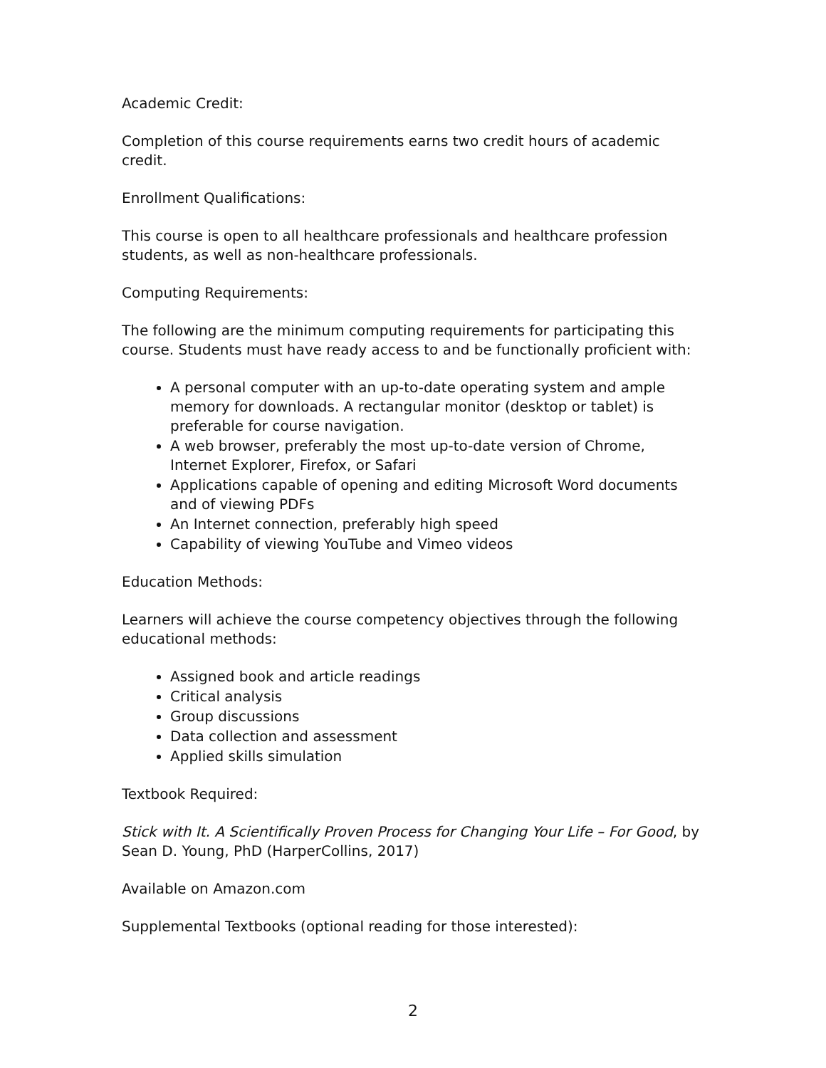Academic Credit:
Completion of this course requirements earns two credit hours of academic credit.
Enrollment Qualifications:
This course is open to all healthcare professionals and healthcare profession students, as well as non-healthcare professionals.
Computing Requirements:
The following are the minimum computing requirements for participating this course. Students must have ready access to and be functionally proficient with:
A personal computer with an up-to-date operating system and ample memory for downloads. A rectangular monitor (desktop or tablet) is preferable for course navigation.
A web browser, preferably the most up-to-date version of Chrome, Internet Explorer, Firefox, or Safari
Applications capable of opening and editing Microsoft Word documents and of viewing PDFs
An Internet connection, preferably high speed
Capability of viewing YouTube and Vimeo videos
Education Methods:
Learners will achieve the course competency objectives through the following educational methods:
Assigned book and article readings
Critical analysis
Group discussions
Data collection and assessment
Applied skills simulation
Textbook Required:
Stick with It. A Scientifically Proven Process for Changing Your Life – For Good, by Sean D. Young, PhD (HarperCollins, 2017)
Available on Amazon.com
Supplemental Textbooks (optional reading for those interested):
2